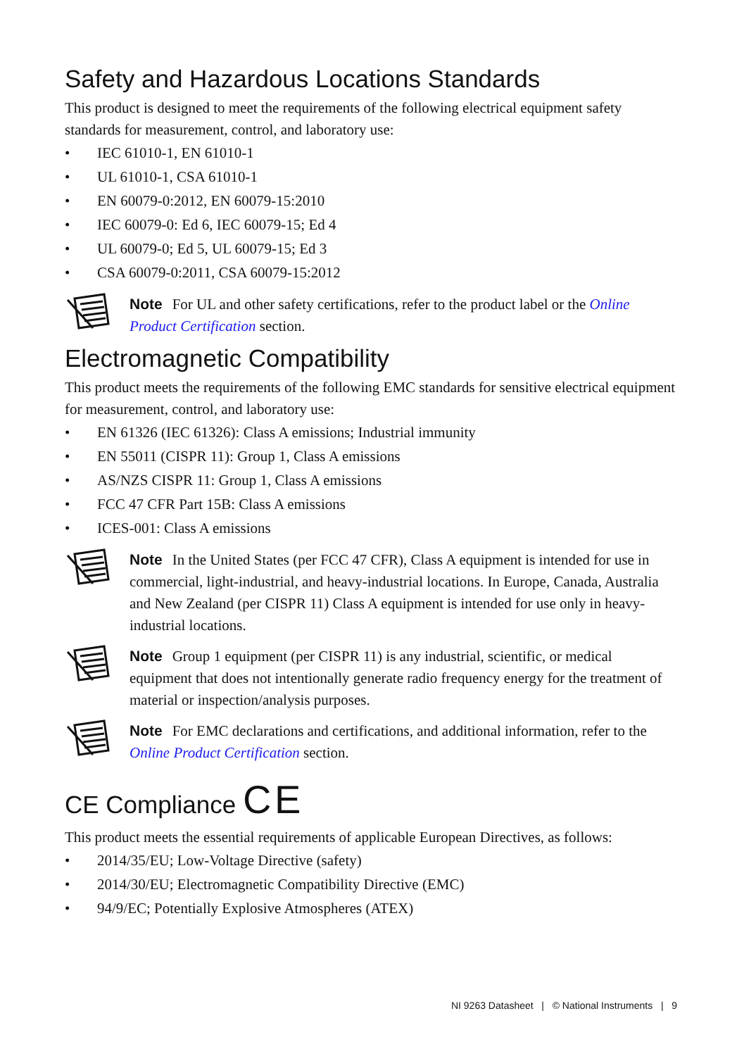Safety and Hazardous Locations Standards
This product is designed to meet the requirements of the following electrical equipment safety standards for measurement, control, and laboratory use:
• IEC 61010-1, EN 61010-1
• UL 61010-1, CSA 61010-1
• EN 60079-0:2012, EN 60079-15:2010
• IEC 60079-0: Ed 6, IEC 60079-15; Ed 4
• UL 60079-0; Ed 5, UL 60079-15; Ed 3
• CSA 60079-0:2011, CSA 60079-15:2012
Note For UL and other safety certifications, refer to the product label or the Online Product Certification section.
Electromagnetic Compatibility
This product meets the requirements of the following EMC standards for sensitive electrical equipment for measurement, control, and laboratory use:
• EN 61326 (IEC 61326): Class A emissions; Industrial immunity
• EN 55011 (CISPR 11): Group 1, Class A emissions
• AS/NZS CISPR 11: Group 1, Class A emissions
• FCC 47 CFR Part 15B: Class A emissions
• ICES-001: Class A emissions
Note In the United States (per FCC 47 CFR), Class A equipment is intended for use in commercial, light-industrial, and heavy-industrial locations. In Europe, Canada, Australia and New Zealand (per CISPR 11) Class A equipment is intended for use only in heavy-industrial locations.
Note Group 1 equipment (per CISPR 11) is any industrial, scientific, or medical equipment that does not intentionally generate radio frequency energy for the treatment of material or inspection/analysis purposes.
Note For EMC declarations and certifications, and additional information, refer to the Online Product Certification section.
CE Compliance C E
This product meets the essential requirements of applicable European Directives, as follows:
• 2014/35/EU; Low-Voltage Directive (safety)
• 2014/30/EU; Electromagnetic Compatibility Directive (EMC)
• 94/9/EC; Potentially Explosive Atmospheres (ATEX)
NI 9263 Datasheet | © National Instruments | 9